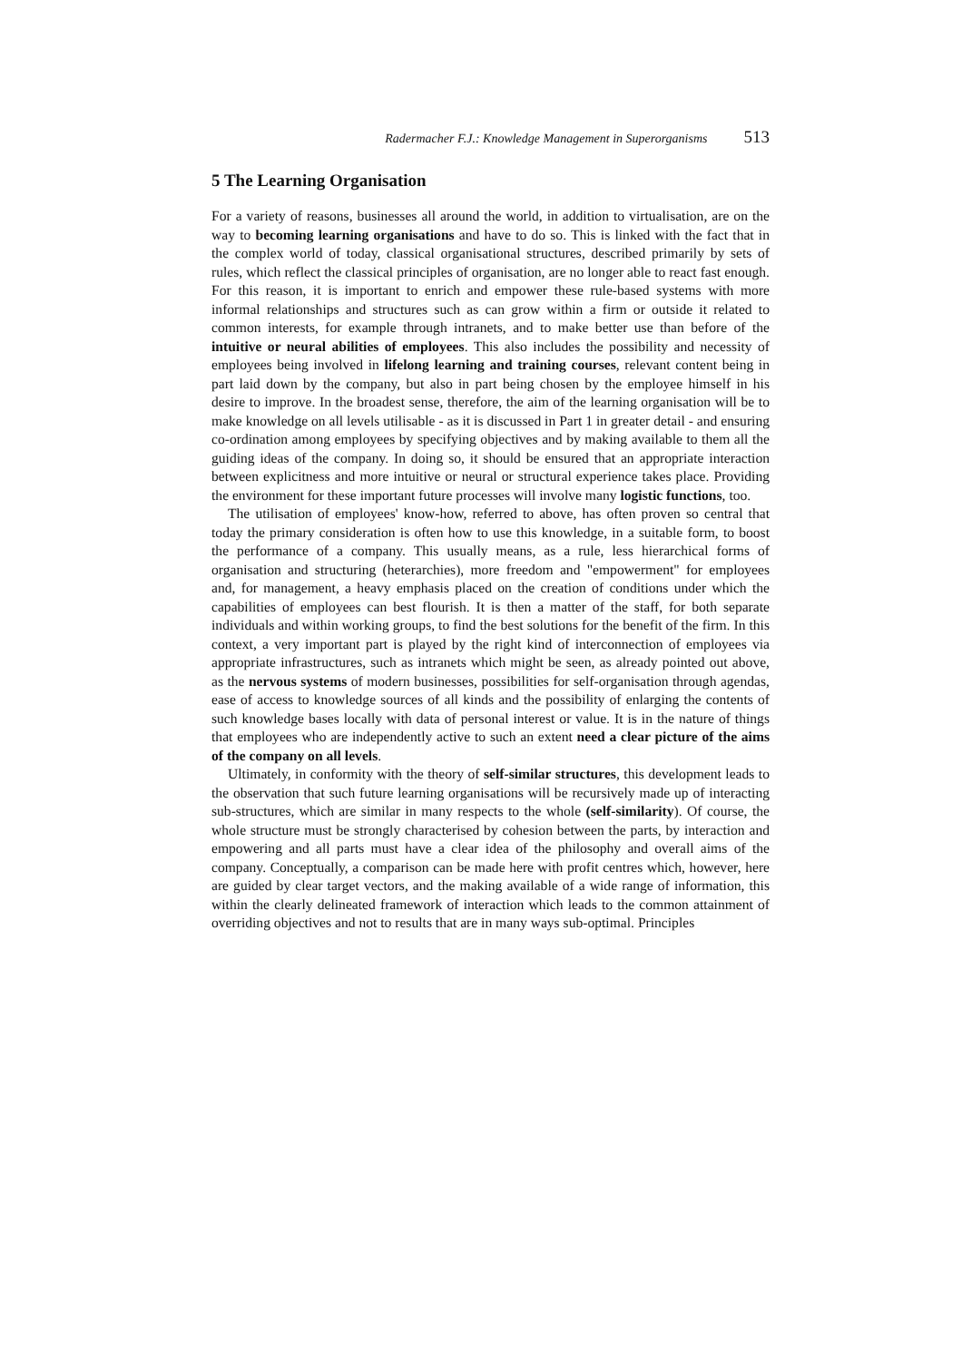Radermacher F.J.: Knowledge Management in Superorganisms 513
5 The Learning Organisation
For a variety of reasons, businesses all around the world, in addition to virtualisation, are on the way to becoming learning organisations and have to do so. This is linked with the fact that in the complex world of today, classical organisational structures, described primarily by sets of rules, which reflect the classical principles of organisation, are no longer able to react fast enough. For this reason, it is important to enrich and empower these rule-based systems with more informal relationships and structures such as can grow within a firm or outside it related to common interests, for example through intranets, and to make better use than before of the intuitive or neural abilities of employees. This also includes the possibility and necessity of employees being involved in lifelong learning and training courses, relevant content being in part laid down by the company, but also in part being chosen by the employee himself in his desire to improve. In the broadest sense, therefore, the aim of the learning organisation will be to make knowledge on all levels utilisable - as it is discussed in Part 1 in greater detail - and ensuring co-ordination among employees by specifying objectives and by making available to them all the guiding ideas of the company. In doing so, it should be ensured that an appropriate interaction between explicitness and more intuitive or neural or structural experience takes place. Providing the environment for these important future processes will involve many logistic functions, too.
The utilisation of employees' know-how, referred to above, has often proven so central that today the primary consideration is often how to use this knowledge, in a suitable form, to boost the performance of a company. This usually means, as a rule, less hierarchical forms of organisation and structuring (heterarchies), more freedom and "empowerment" for employees and, for management, a heavy emphasis placed on the creation of conditions under which the capabilities of employees can best flourish. It is then a matter of the staff, for both separate individuals and within working groups, to find the best solutions for the benefit of the firm. In this context, a very important part is played by the right kind of interconnection of employees via appropriate infrastructures, such as intranets which might be seen, as already pointed out above, as the nervous systems of modern businesses, possibilities for self-organisation through agendas, ease of access to knowledge sources of all kinds and the possibility of enlarging the contents of such knowledge bases locally with data of personal interest or value. It is in the nature of things that employees who are independently active to such an extent need a clear picture of the aims of the company on all levels.
Ultimately, in conformity with the theory of self-similar structures, this development leads to the observation that such future learning organisations will be recursively made up of interacting sub-structures, which are similar in many respects to the whole (self-similarity). Of course, the whole structure must be strongly characterised by cohesion between the parts, by interaction and empowering and all parts must have a clear idea of the philosophy and overall aims of the company. Conceptually, a comparison can be made here with profit centres which, however, here are guided by clear target vectors, and the making available of a wide range of information, this within the clearly delineated framework of interaction which leads to the common attainment of overriding objectives and not to results that are in many ways sub-optimal. Principles